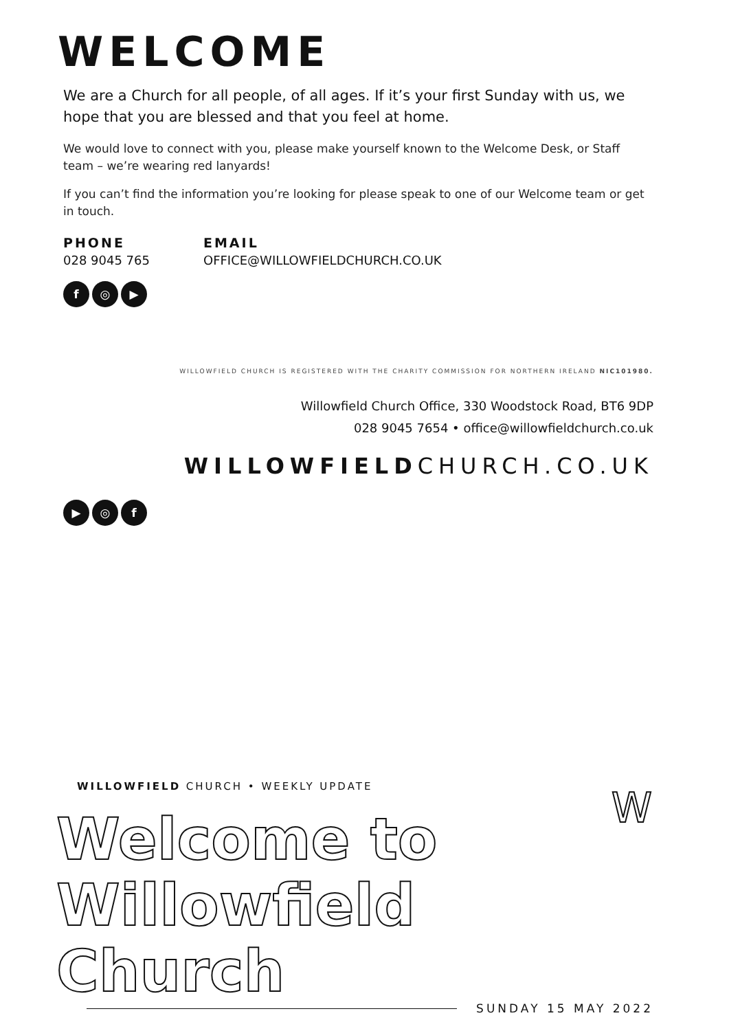WELCOME
We are a Church for all people, of all ages. If it’s your first Sunday with us, we hope that you are blessed and that you feel at home.
We would love to connect with you, please make yourself known to the Welcome Desk, or Staff team – we’re wearing red lanyards!
If you can’t find the information you’re looking for please speak to one of our Welcome team or get in touch.
PHONE
028 9045 765
EMAIL
OFFICE@WILLOWFIELDCHURCH.CO.UK
f ◎ ▶
WILLOWFIELD CHURCH IS REGISTERED WITH THE CHARITY COMMISSION FOR NORTHERN IRELAND NIC101980.
Willowfield Church Office, 330 Woodstock Road, BT6 9DP
028 9045 7654 • office@willowfieldchurch.co.uk
WILLOWFIELDCHURCH.CO.UK
▶ ◎ f
W
WILLOWFIELD CHURCH • WEEKLY UPDATE
Welcome to
Willowfield Church
SUNDAY 15 MAY 2022